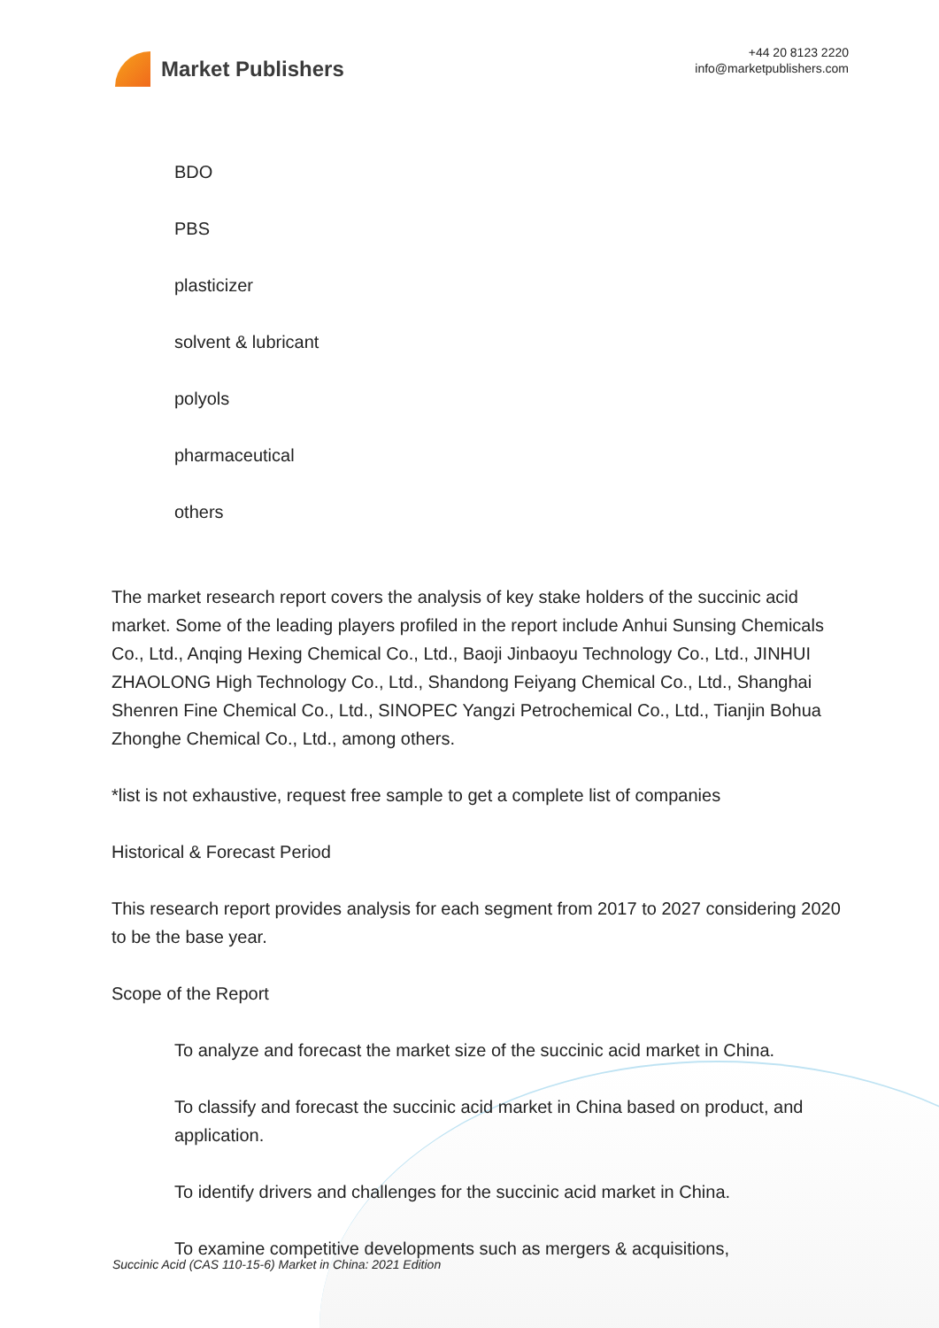Market Publishers
+44 20 8123 2220
info@marketpublishers.com
BDO
PBS
plasticizer
solvent & lubricant
polyols
pharmaceutical
others
The market research report covers the analysis of key stake holders of the succinic acid market. Some of the leading players profiled in the report include Anhui Sunsing Chemicals Co., Ltd., Anqing Hexing Chemical Co., Ltd., Baoji Jinbaoyu Technology Co., Ltd., JINHUI ZHAOLONG High Technology Co., Ltd., Shandong Feiyang Chemical Co., Ltd., Shanghai Shenren Fine Chemical Co., Ltd., SINOPEC Yangzi Petrochemical Co., Ltd., Tianjin Bohua Zhonghe Chemical Co., Ltd., among others.
*list is not exhaustive, request free sample to get a complete list of companies
Historical & Forecast Period
This research report provides analysis for each segment from 2017 to 2027 considering 2020 to be the base year.
Scope of the Report
To analyze and forecast the market size of the succinic acid market in China.
To classify and forecast the succinic acid market in China based on product, and application.
To identify drivers and challenges for the succinic acid market in China.
To examine competitive developments such as mergers & acquisitions,
Succinic Acid (CAS 110-15-6) Market in China: 2021 Edition